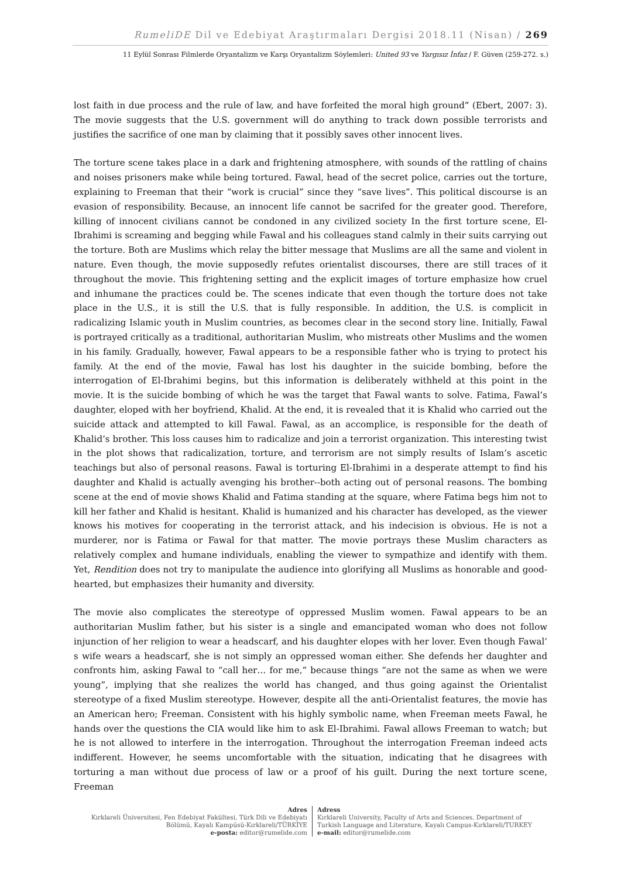RumeliDE Dil ve Edebiyat Araştırmaları Dergisi 2018.11 (Nisan) / 269
11 Eylül Sonrası Filmlerde Oryantalizm ve Karşı Oryantalizm Söylemleri: United 93 ve Yargısız İnfaz / F. Güven (259-272. s.)
lost faith in due process and the rule of law, and have forfeited the moral high ground” (Ebert, 2007: 3). The movie suggests that the U.S. government will do anything to track down possible terrorists and justifies the sacrifice of one man by claiming that it possibly saves other innocent lives.
The torture scene takes place in a dark and frightening atmosphere, with sounds of the rattling of chains and noises prisoners make while being tortured. Fawal, head of the secret police, carries out the torture, explaining to Freeman that their “work is crucial” since they “save lives”. This political discourse is an evasion of responsibility. Because, an innocent life cannot be sacrifed for the greater good. Therefore, killing of innocent civilians cannot be condoned in any civilized society In the first torture scene, El-Ibrahimi is screaming and begging while Fawal and his colleagues stand calmly in their suits carrying out the torture. Both are Muslims which relay the bitter message that Muslims are all the same and violent in nature. Even though, the movie supposedly refutes orientalist discourses, there are still traces of it throughout the movie. This frightening setting and the explicit images of torture emphasize how cruel and inhumane the practices could be. The scenes indicate that even though the torture does not take place in the U.S., it is still the U.S. that is fully responsible. In addition, the U.S. is complicit in radicalizing Islamic youth in Muslim countries, as becomes clear in the second story line. Initially, Fawal is portrayed critically as a traditional, authoritarian Muslim, who mistreats other Muslims and the women in his family. Gradually, however, Fawal appears to be a responsible father who is trying to protect his family. At the end of the movie, Fawal has lost his daughter in the suicide bombing, before the interrogation of El-Ibrahimi begins, but this information is deliberately withheld at this point in the movie. It is the suicide bombing of which he was the target that Fawal wants to solve. Fatima, Fawal’s daughter, eloped with her boyfriend, Khalid. At the end, it is revealed that it is Khalid who carried out the suicide attack and attempted to kill Fawal. Fawal, as an accomplice, is responsible for the death of Khalid’s brother. This loss causes him to radicalize and join a terrorist organization. This interesting twist in the plot shows that radicalization, torture, and terrorism are not simply results of Islam’s ascetic teachings but also of personal reasons. Fawal is torturing El-Ibrahimi in a desperate attempt to find his daughter and Khalid is actually avenging his brother--both acting out of personal reasons. The bombing scene at the end of movie shows Khalid and Fatima standing at the square, where Fatima begs him not to kill her father and Khalid is hesitant. Khalid is humanized and his character has developed, as the viewer knows his motives for cooperating in the terrorist attack, and his indecision is obvious. He is not a murderer, nor is Fatima or Fawal for that matter. The movie portrays these Muslim characters as relatively complex and humane individuals, enabling the viewer to sympathize and identify with them. Yet, Rendition does not try to manipulate the audience into glorifying all Muslims as honorable and good-hearted, but emphasizes their humanity and diversity.
The movie also complicates the stereotype of oppressed Muslim women. Fawal appears to be an authoritarian Muslim father, but his sister is a single and emancipated woman who does not follow injunction of her religion to wear a headscarf, and his daughter elopes with her lover. Even though Fawal’ s wife wears a headscarf, she is not simply an oppressed woman either. She defends her daughter and confronts him, asking Fawal to “call her… for me,” because things “are not the same as when we were young”, implying that she realizes the world has changed, and thus going against the Orientalist stereotype of a fixed Muslim stereotype. However, despite all the anti-Orientalist features, the movie has an American hero; Freeman. Consistent with his highly symbolic name, when Freeman meets Fawal, he hands over the questions the CIA would like him to ask El-Ibrahimi. Fawal allows Freeman to watch; but he is not allowed to interfere in the interrogation. Throughout the interrogation Freeman indeed acts indifferent. However, he seems uncomfortable with the situation, indicating that he disagrees with torturing a man without due process of law or a proof of his guilt. During the next torture scene, Freeman
Adres
Kırklareli Üniversitesi, Fen Edebiyat Fakültesi, Türk Dili ve Edebiyatı Bölümü, Kayalı Kampüsü-Kırklareli/TÜRKİYE
e-posta: editor@rumelide.com
Adress
Kırklareli University, Faculty of Arts and Sciences, Department of
Turkish Language and Literature, Kayalı Campus-Kırklareli/TURKEY
e-mail: editor@rumelide.com